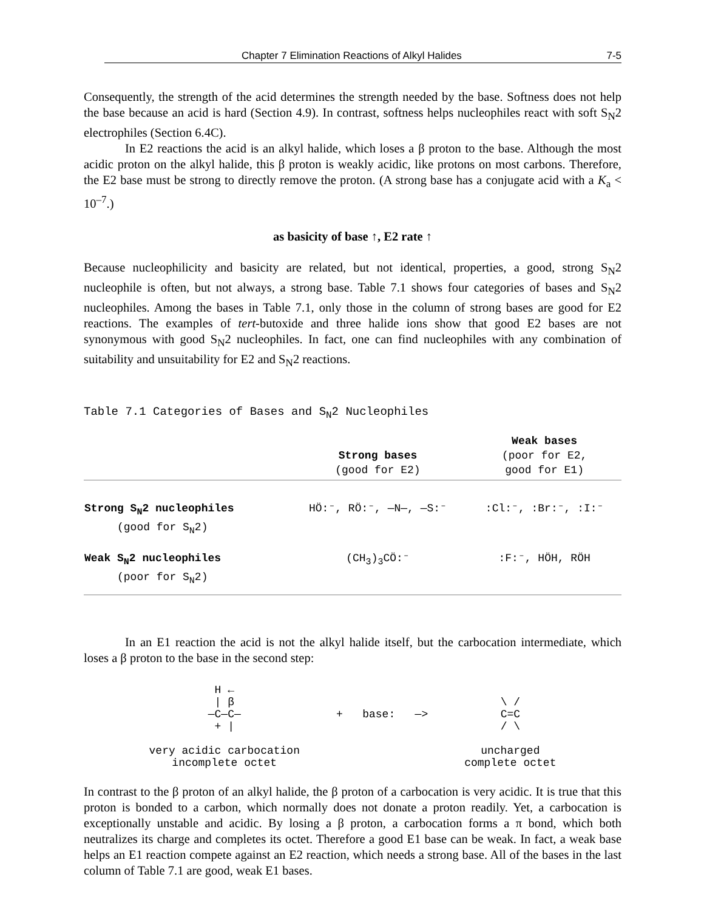Chapter 7 Elimination Reactions of Alkyl Halides 7-5
Consequently, the strength of the acid determines the strength needed by the base. Softness does not help the base because an acid is hard (Section 4.9). In contrast, softness helps nucleophiles react with soft S<sub>N</sub>2 electrophiles (Section 6.4C).
In E2 reactions the acid is an alkyl halide, which loses a β proton to the base. Although the most acidic proton on the alkyl halide, this β proton is weakly acidic, like protons on most carbons. Therefore, the E2 base must be strong to directly remove the proton. (A strong base has a conjugate acid with a K<sub>a</sub> < 10<sup>–7</sup>.)
as basicity of base ↑, E2 rate ↑
Because nucleophilicity and basicity are related, but not identical, properties, a good, strong S<sub>N</sub>2 nucleophile is often, but not always, a strong base. Table 7.1 shows four categories of bases and S<sub>N</sub>2 nucleophiles. Among the bases in Table 7.1, only those in the column of strong bases are good for E2 reactions. The examples of tert-butoxide and three halide ions show that good E2 bases are not synonymous with good S<sub>N</sub>2 nucleophiles. In fact, one can find nucleophiles with any combination of suitability and unsuitability for E2 and S<sub>N</sub>2 reactions.
Table 7.1 Categories of Bases and S<sub>N</sub>2 Nucleophiles
| | Strong bases (good for E2) | Weak bases (poor for E2, good for E1) |
| --- | --- | --- |
| Strong S<sub>N</sub>2 nucleophiles (good for S<sub>N</sub>2) | HÖ:⁻, RÖ:⁻, —N—, —S:⁻ | :Cl:⁻, :Br:⁻, :I:⁻ |
| Weak S<sub>N</sub>2 nucleophiles (poor for S<sub>N</sub>2) | (CH<sub>3</sub>)<sub>3</sub>CÖ:⁻ | :F:⁻, HÖH, RÖH |
In an E1 reaction the acid is not the alkyl halide itself, but the carbocation intermediate, which loses a β proton to the base in the second step:
H ←
| β
—C—C—
+ |
very acidic carbocation
incomplete octet
+ base: —>
\ /
C=C
/ \
uncharged
complete octet
In contrast to the β proton of an alkyl halide, the β proton of a carbocation is very acidic. It is true that this proton is bonded to a carbon, which normally does not donate a proton readily. Yet, a carbocation is exceptionally unstable and acidic. By losing a β proton, a carbocation forms a π bond, which both neutralizes its charge and completes its octet. Therefore a good E1 base can be weak. In fact, a weak base helps an E1 reaction compete against an E2 reaction, which needs a strong base. All of the bases in the last column of Table 7.1 are good, weak E1 bases.